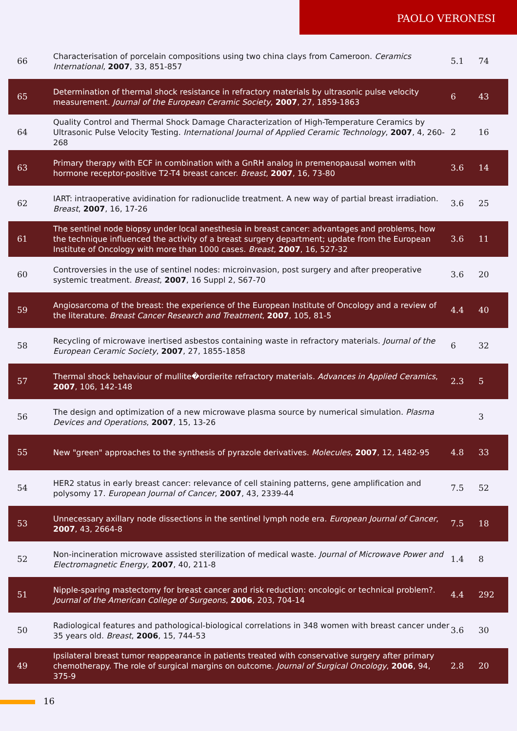PAOLO VERONESI
| 66 | Characterisation of porcelain compositions using two china clays from Cameroon. Ceramics International , 2007 , 33, 851-857 | 5.1 | 74 |
| 65 | Determination of thermal shock resistance in refractory materials by ultrasonic pulse velocity measurement. Journal of the European Ceramic Society , 2007 , 27, 1859-1863 | 6 | 43 |
| 64 | Quality Control and Thermal Shock Damage Characterization of High-Temperature Ceramics by Ultrasonic Pulse Velocity Testing. International Journal of Applied Ceramic Technology , 2007 , 4, 260-268 | 2 | 16 |
| 63 | Primary therapy with ECF in combination with a GnRH analog in premenopausal women with hormone receptor-positive T2-T4 breast cancer. Breast , 2007 , 16, 73-80 | 3.6 | 14 |
| 62 | IART: intraoperative avidination for radionuclide treatment. A new way of partial breast irradiation. Breast , 2007 , 16, 17-26 | 3.6 | 25 |
| 61 | The sentinel node biopsy under local anesthesia in breast cancer: advantages and problems, how the technique influenced the activity of a breast surgery department; update from the European Institute of Oncology with more than 1000 cases. Breast , 2007 , 16, 527-32 | 3.6 | 11 |
| 60 | Controversies in the use of sentinel nodes: microinvasion, post surgery and after preoperative systemic treatment. Breast , 2007 , 16 Suppl 2, S67-70 | 3.6 | 20 |
| 59 | Angiosarcoma of the breast: the experience of the European Institute of Oncology and a review of the literature. Breast Cancer Research and Treatment , 2007 , 105, 81-5 | 4.4 | 40 |
| 58 | Recycling of microwave inertised asbestos containing waste in refractory materials. Journal of the European Ceramic Society , 2007 , 27, 1855-1858 | 6 | 32 |
| 57 | Thermal shock behaviour of mullite�ordierite refractory materials. Advances in Applied Ceramics , 2007 , 106, 142-148 | 2.3 | 5 |
| 56 | The design and optimization of a new microwave plasma source by numerical simulation. Plasma Devices and Operations , 2007 , 15, 13-26 | | 3 |
| 55 | New "green" approaches to the synthesis of pyrazole derivatives. Molecules , 2007 , 12, 1482-95 | 4.8 | 33 |
| 54 | HER2 status in early breast cancer: relevance of cell staining patterns, gene amplification and polysomy 17. European Journal of Cancer , 2007 , 43, 2339-44 | 7.5 | 52 |
| 53 | Unnecessary axillary node dissections in the sentinel lymph node era. European Journal of Cancer , 2007 , 43, 2664-8 | 7.5 | 18 |
| 52 | Non-incineration microwave assisted sterilization of medical waste. Journal of Microwave Power and Electromagnetic Energy , 2007 , 40, 211-8 | 1.4 | 8 |
| 51 | Nipple-sparing mastectomy for breast cancer and risk reduction: oncologic or technical problem?. Journal of the American College of Surgeons , 2006 , 203, 704-14 | 4.4 | 292 |
| 50 | Radiological features and pathological-biological correlations in 348 women with breast cancer under 35 years old. Breast , 2006 , 15, 744-53 | 3.6 | 30 |
| 49 | Ipsilateral breast tumor reappearance in patients treated with conservative surgery after primary chemotherapy. The role of surgical margins on outcome. Journal of Surgical Oncology , 2006 , 94, 375-9 | 2.8 | 20 |
16